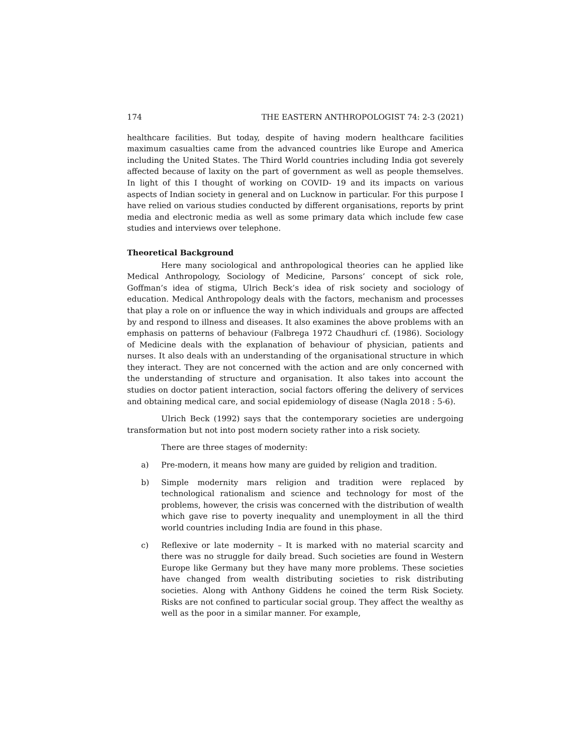174 THE EASTERN ANTHROPOLOGIST 74: 2-3 (2021)
healthcare facilities. But today, despite of having modern healthcare facilities maximum casualties came from the advanced countries like Europe and America including the United States. The Third World countries including India got severely affected because of laxity on the part of government as well as people themselves. In light of this I thought of working on COVID- 19 and its impacts on various aspects of Indian society in general and on Lucknow in particular. For this purpose I have relied on various studies conducted by different organisations, reports by print media and electronic media as well as some primary data which include few case studies and interviews over telephone.
Theoretical Background
Here many sociological and anthropological theories can he applied like Medical Anthropology, Sociology of Medicine, Parsons’ concept of sick role, Goffman’s idea of stigma, Ulrich Beck’s idea of risk society and sociology of education. Medical Anthropology deals with the factors, mechanism and processes that play a role on or influence the way in which individuals and groups are affected by and respond to illness and diseases. It also examines the above problems with an emphasis on patterns of behaviour (Falbrega 1972 Chaudhuri cf. (1986). Sociology of Medicine deals with the explanation of behaviour of physician, patients and nurses. It also deals with an understanding of the organisational structure in which they interact. They are not concerned with the action and are only concerned with the understanding of structure and organisation. It also takes into account the studies on doctor patient interaction, social factors offering the delivery of services and obtaining medical care, and social epidemiology of disease (Nagla 2018 : 5-6).
Ulrich Beck (1992) says that the contemporary societies are undergoing transformation but not into post modern society rather into a risk society.
There are three stages of modernity:
a) Pre-modern, it means how many are guided by religion and tradition.
b) Simple modernity mars religion and tradition were replaced by technological rationalism and science and technology for most of the problems, however, the crisis was concerned with the distribution of wealth which gave rise to poverty inequality and unemployment in all the third world countries including India are found in this phase.
c) Reflexive or late modernity – It is marked with no material scarcity and there was no struggle for daily bread. Such societies are found in Western Europe like Germany but they have many more problems. These societies have changed from wealth distributing societies to risk distributing societies. Along with Anthony Giddens he coined the term Risk Society. Risks are not confined to particular social group. They affect the wealthy as well as the poor in a similar manner. For example,